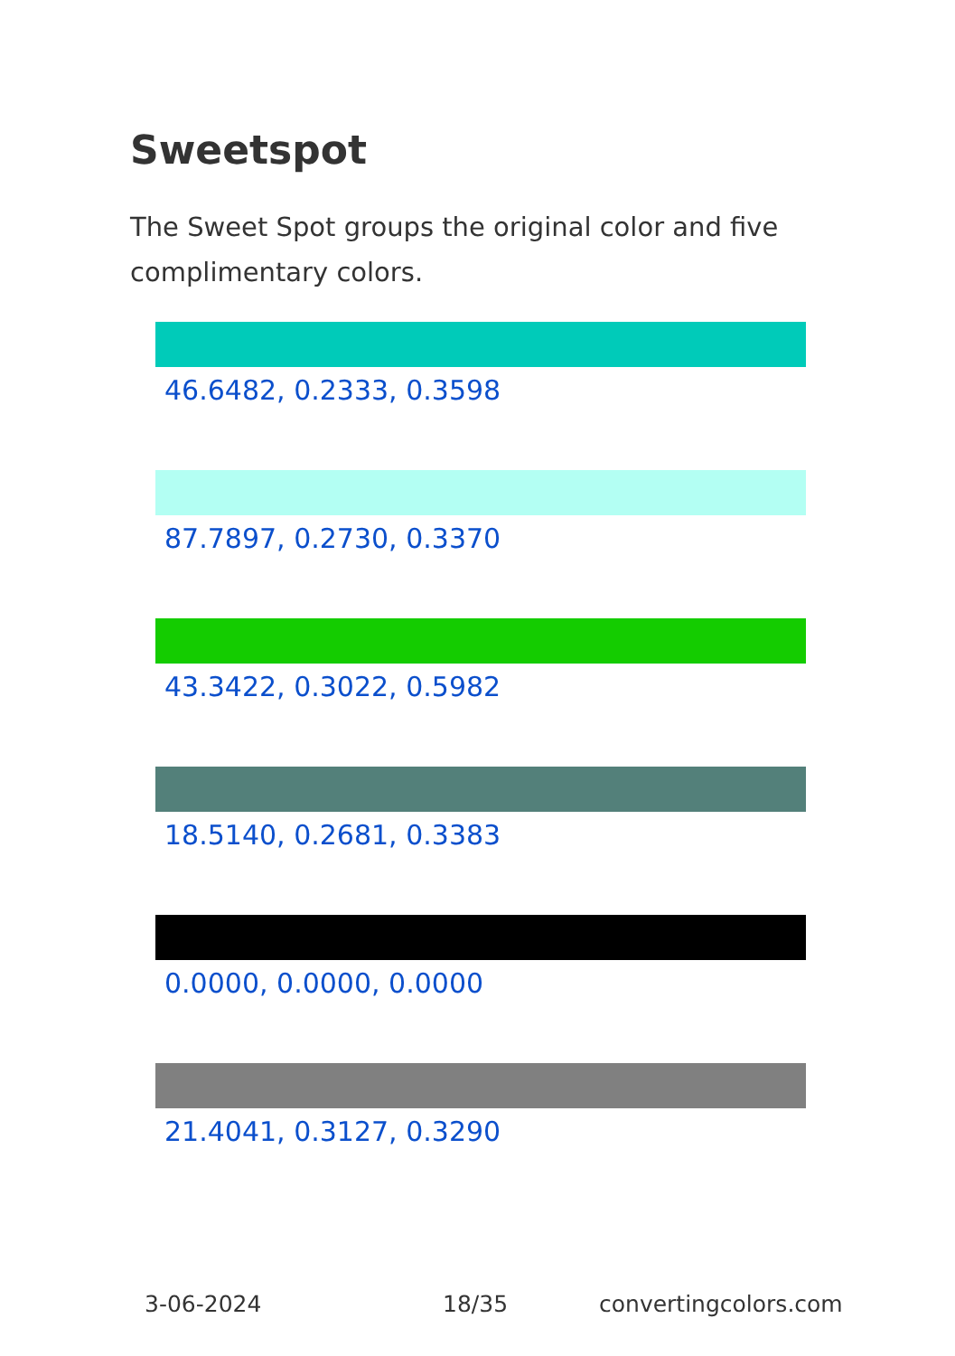Sweetspot
The Sweet Spot groups the original color and five complimentary colors.
46.6482, 0.2333, 0.3598
87.7897, 0.2730, 0.3370
43.3422, 0.3022, 0.5982
18.5140, 0.2681, 0.3383
0.0000, 0.0000, 0.0000
21.4041, 0.3127, 0.3290
3-06-2024 18/35 convertingcolors.com